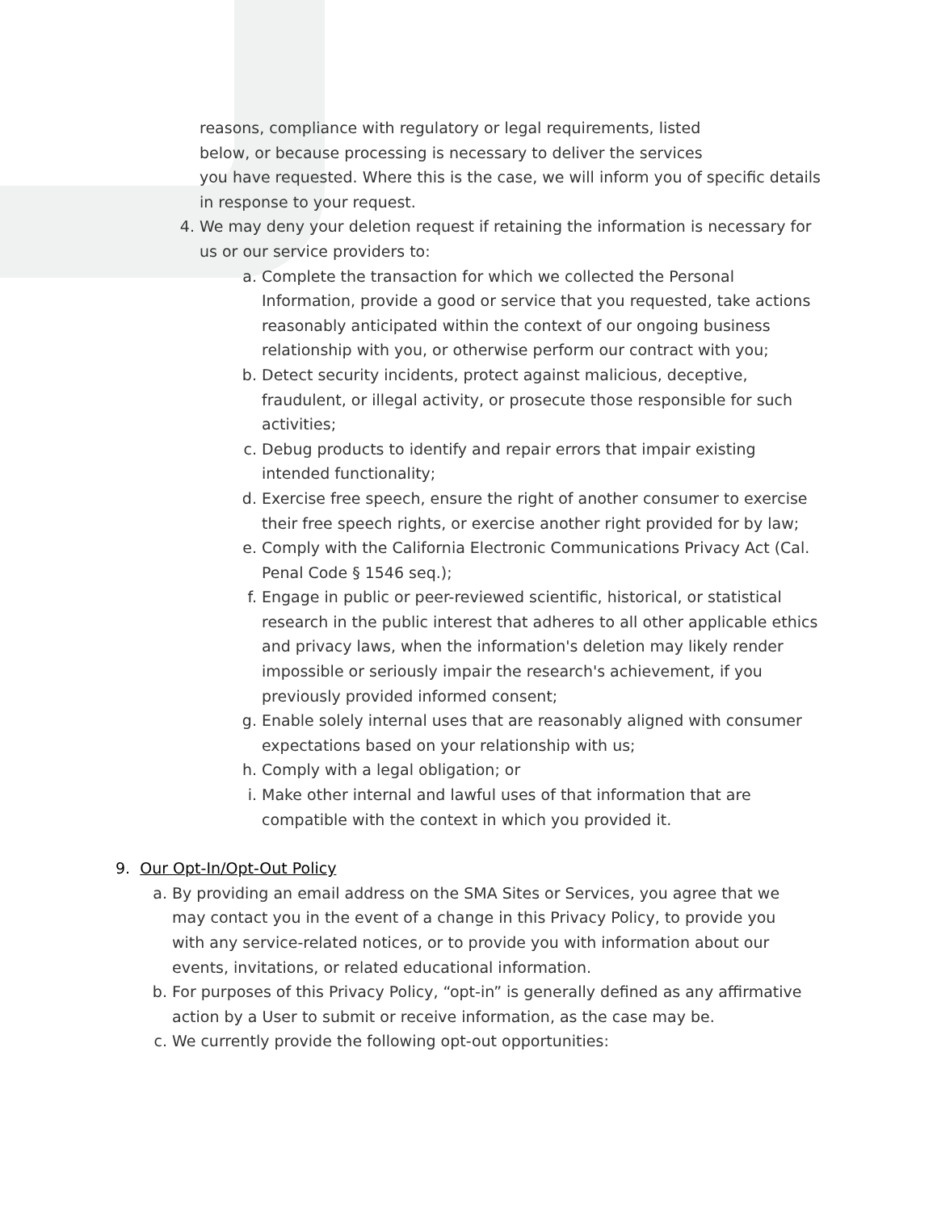reasons, compliance with regulatory or legal requirements, listed
below, or because processing is necessary to deliver the services
you have requested. Where this is the case, we will inform you of specific details in response to your request.
4. We may deny your deletion request if retaining the information is necessary for us or our service providers to:
a. Complete the transaction for which we collected the Personal Information, provide a good or service that you requested, take actions reasonably anticipated within the context of our ongoing business relationship with you, or otherwise perform our contract with you;
b. Detect security incidents, protect against malicious, deceptive, fraudulent, or illegal activity, or prosecute those responsible for such activities;
c. Debug products to identify and repair errors that impair existing intended functionality;
d. Exercise free speech, ensure the right of another consumer to exercise their free speech rights, or exercise another right provided for by law;
e. Comply with the California Electronic Communications Privacy Act (Cal. Penal Code § 1546 seq.);
f. Engage in public or peer-reviewed scientific, historical, or statistical research in the public interest that adheres to all other applicable ethics and privacy laws, when the information's deletion may likely render impossible or seriously impair the research's achievement, if you previously provided informed consent;
g. Enable solely internal uses that are reasonably aligned with consumer expectations based on your relationship with us;
h. Comply with a legal obligation; or
i. Make other internal and lawful uses of that information that are compatible with the context in which you provided it.
9. Our Opt-In/Opt-Out Policy
a. By providing an email address on the SMA Sites or Services, you agree that we may contact you in the event of a change in this Privacy Policy, to provide you with any service-related notices, or to provide you with information about our events, invitations, or related educational information.
b. For purposes of this Privacy Policy, “opt-in” is generally defined as any affirmative action by a User to submit or receive information, as the case may be.
c. We currently provide the following opt-out opportunities: